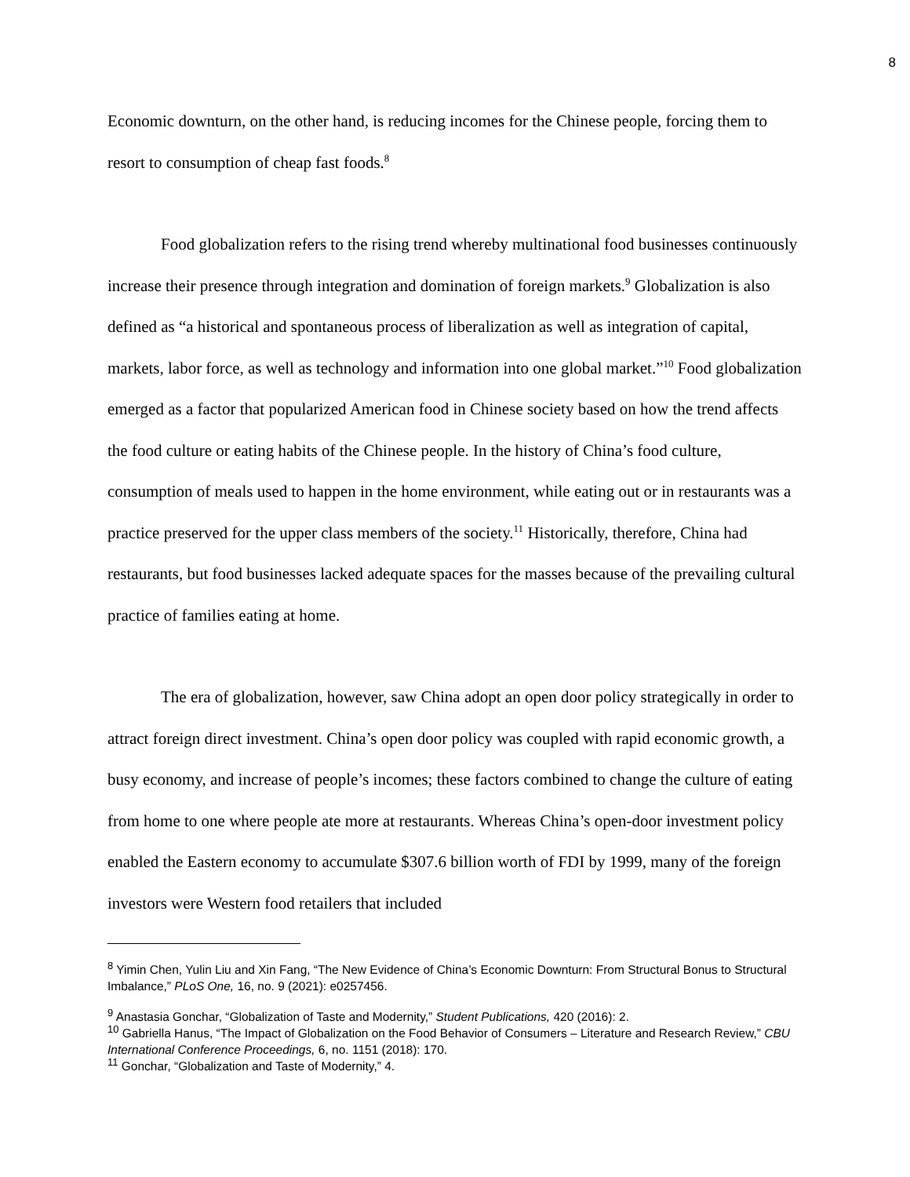8
Economic downturn, on the other hand, is reducing incomes for the Chinese people, forcing them to resort to consumption of cheap fast foods.<sup>8</sup>
Food globalization refers to the rising trend whereby multinational food businesses continuously increase their presence through integration and domination of foreign markets.<sup>9</sup> Globalization is also defined as “a historical and spontaneous process of liberalization as well as integration of capital, markets, labor force, as well as technology and information into one global market.”<sup>10</sup> Food globalization emerged as a factor that popularized American food in Chinese society based on how the trend affects the food culture or eating habits of the Chinese people. In the history of China’s food culture, consumption of meals used to happen in the home environment, while eating out or in restaurants was a practice preserved for the upper class members of the society.<sup>11</sup> Historically, therefore, China had restaurants, but food businesses lacked adequate spaces for the masses because of the prevailing cultural practice of families eating at home.
The era of globalization, however, saw China adopt an open door policy strategically in order to attract foreign direct investment. China’s open door policy was coupled with rapid economic growth, a busy economy, and increase of people’s incomes; these factors combined to change the culture of eating from home to one where people ate more at restaurants. Whereas China’s open-door investment policy enabled the Eastern economy to accumulate $307.6 billion worth of FDI by 1999, many of the foreign investors were Western food retailers that included
<sup>8</sup> Yimin Chen, Yulin Liu and Xin Fang, “The New Evidence of China’s Economic Downturn: From Structural Bonus to Structural Imbalance,” PLoS One, 16, no. 9 (2021): e0257456.
<sup>9</sup> Anastasia Gonchar, “Globalization of Taste and Modernity,” Student Publications, 420 (2016): 2.
<sup>10</sup> Gabriella Hanus, “The Impact of Globalization on the Food Behavior of Consumers – Literature and Research Review,” CBU International Conference Proceedings, 6, no. 1151 (2018): 170.
<sup>11</sup> Gonchar, “Globalization and Taste of Modernity,” 4.